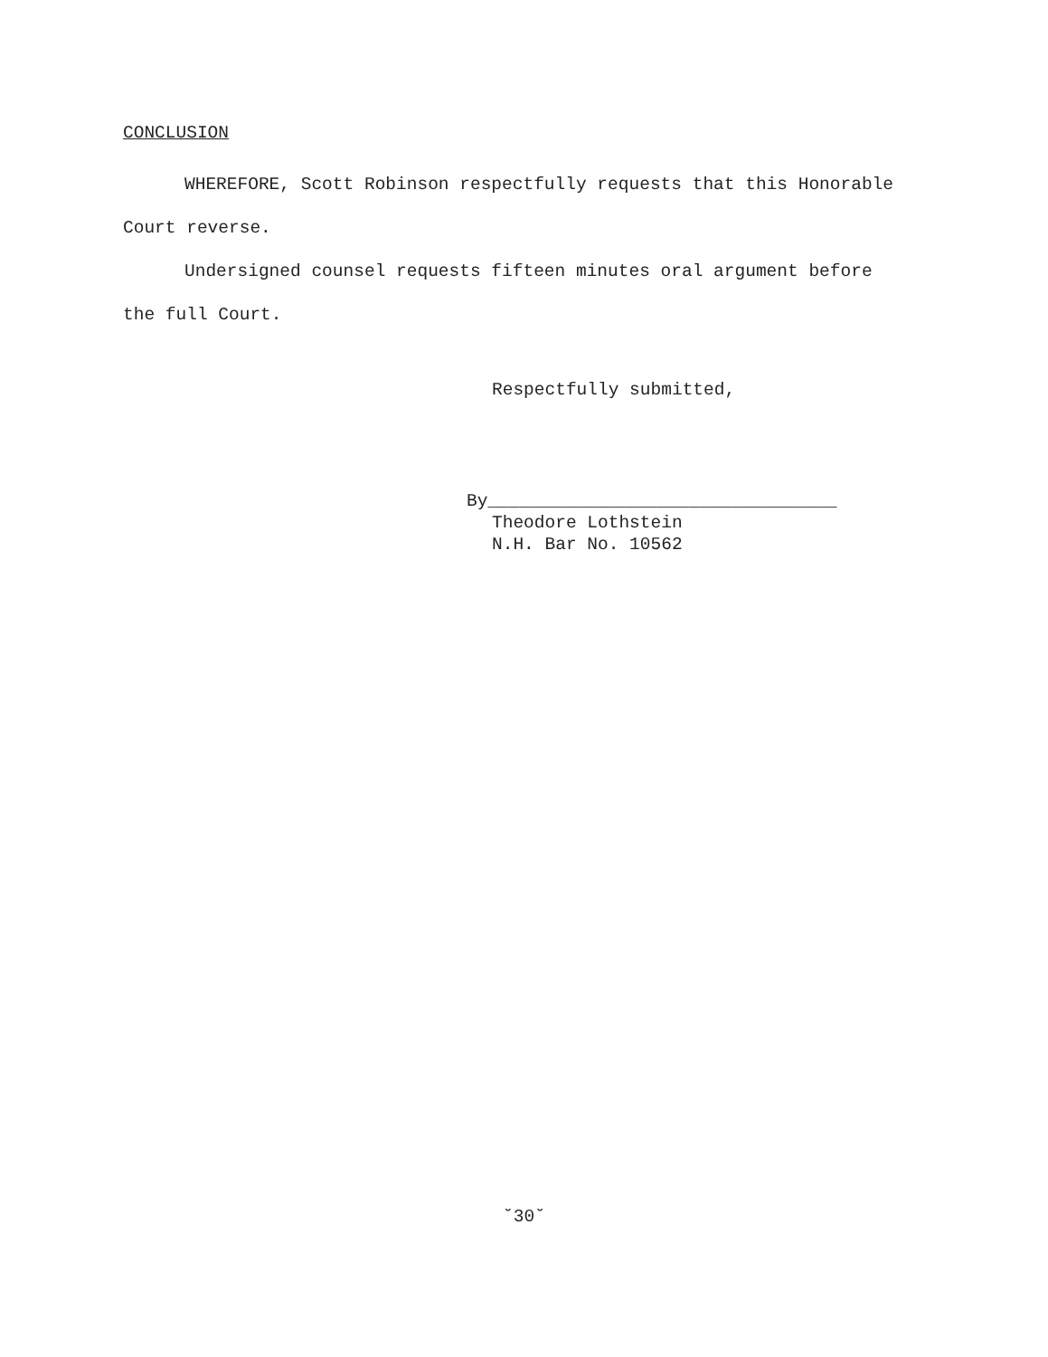CONCLUSION
WHEREFORE, Scott Robinson respectfully requests that this Honorable Court reverse.
Undersigned counsel requests fifteen minutes oral argument before the full Court.
Respectfully submitted,
By_________________________________
Theodore Lothstein
N.H. Bar No. 10562
˘30˘